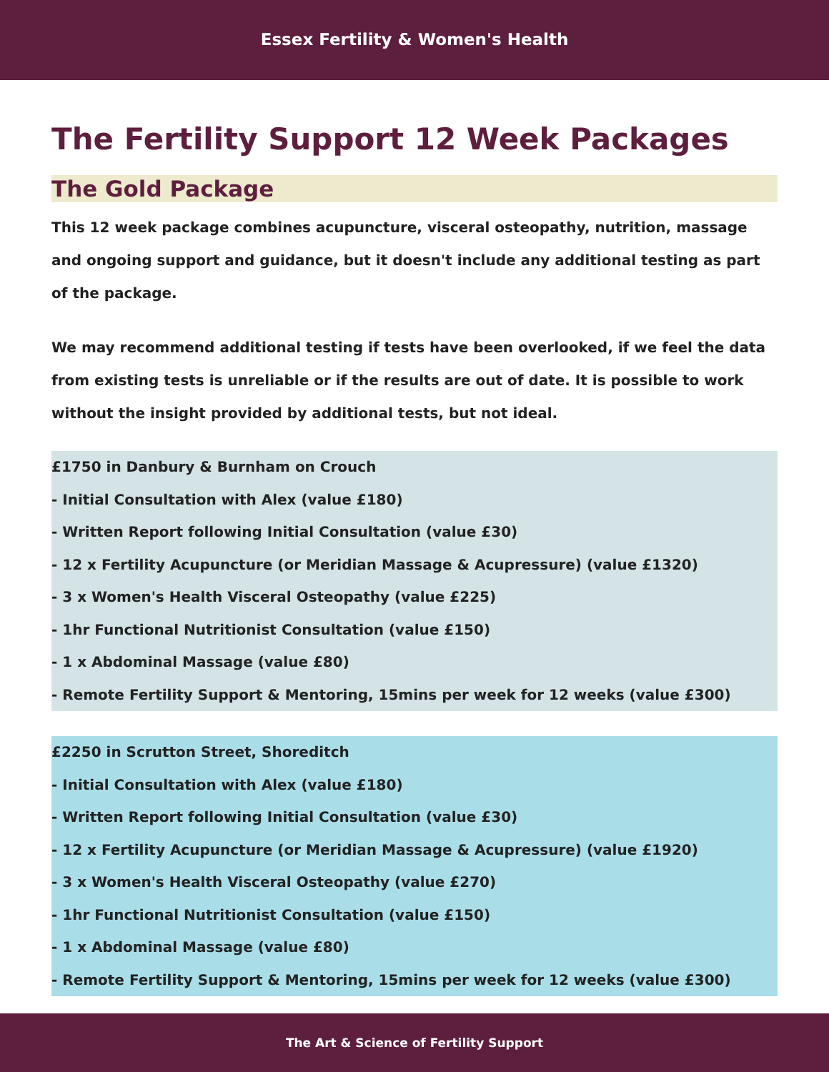Essex Fertility & Women's Health
The Fertility Support 12 Week Packages
The Gold Package
This 12 week package combines acupuncture, visceral osteopathy, nutrition, massage and ongoing support and guidance, but it doesn't include any additional testing as part of the package.
We may recommend additional testing if tests have been overlooked, if we feel the data from existing tests is unreliable or if the results are out of date. It is possible to work without the insight provided by additional tests, but not ideal.
£1750 in Danbury & Burnham on Crouch
- Initial Consultation with Alex (value £180)
- Written Report following Initial Consultation (value £30)
- 12 x Fertility Acupuncture (or Meridian Massage & Acupressure) (value £1320)
- 3 x Women's Health Visceral Osteopathy (value £225)
- 1hr Functional Nutritionist Consultation (value £150)
- 1 x Abdominal Massage (value £80)
- Remote Fertility Support & Mentoring, 15mins per week for 12 weeks (value £300)
£2250 in Scrutton Street, Shoreditch
- Initial Consultation with Alex (value £180)
- Written Report following Initial Consultation (value £30)
- 12 x Fertility Acupuncture (or Meridian Massage & Acupressure) (value £1920)
- 3 x Women's Health Visceral Osteopathy (value £270)
- 1hr Functional Nutritionist Consultation (value £150)
- 1 x Abdominal Massage (value £80)
- Remote Fertility Support & Mentoring, 15mins per week for 12 weeks (value £300)
The Art & Science of Fertility Support